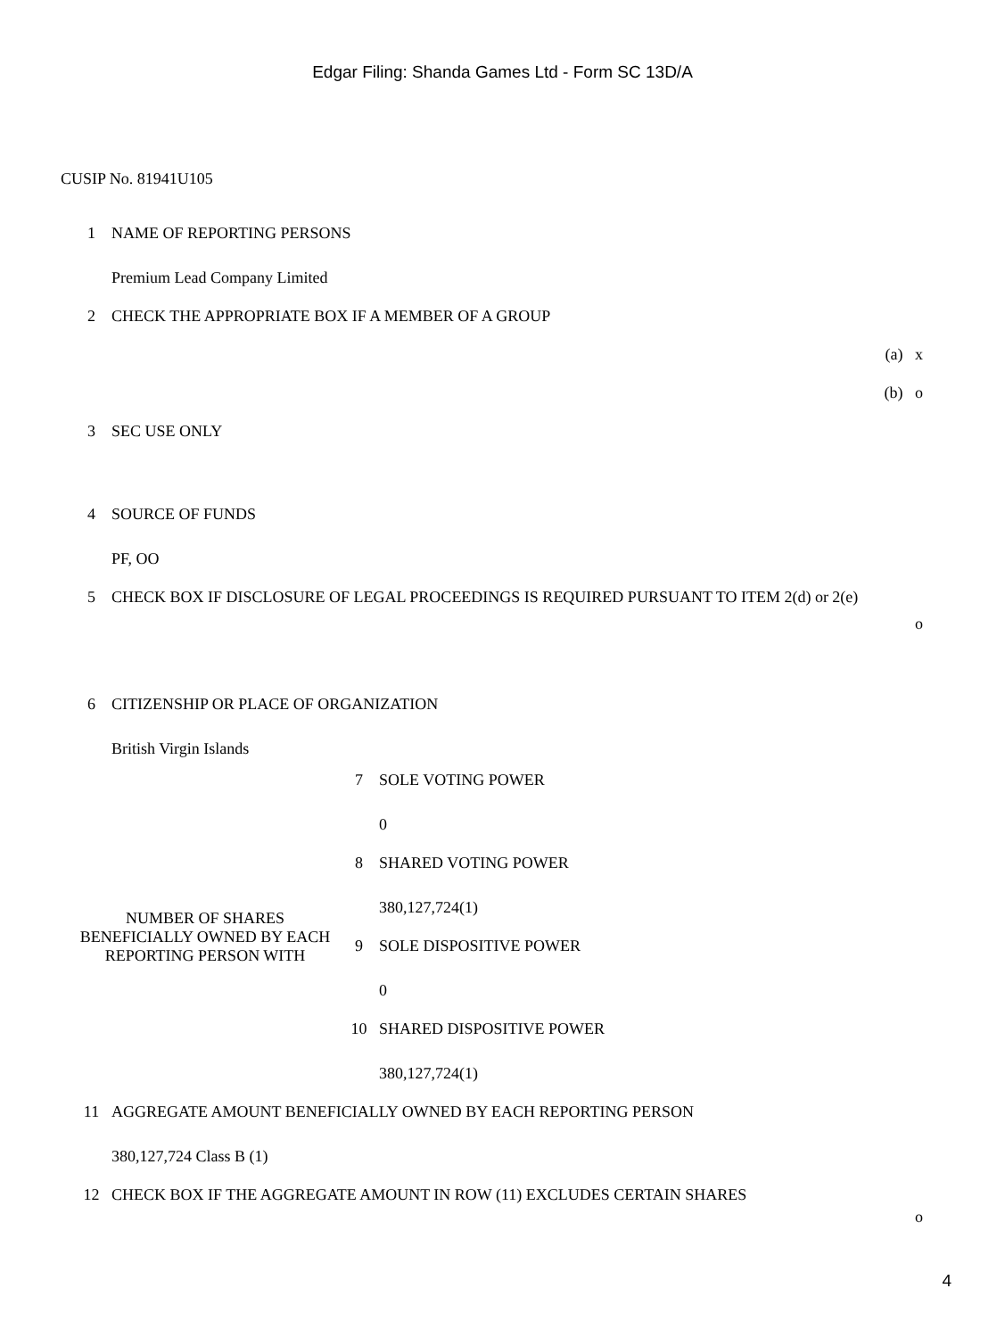Edgar Filing: Shanda Games Ltd - Form SC 13D/A
CUSIP No. 81941U105
| 1 | NAME OF REPORTING PERSONS | |
| | Premium Lead Company Limited | |
| 2 | CHECK THE APPROPRIATE BOX IF A MEMBER OF A GROUP | |
| | (a) x | |
| | (b) o | |
| 3 | SEC USE ONLY | |
| 4 | SOURCE OF FUNDS | |
| | PF, OO | |
| 5 | CHECK BOX IF DISCLOSURE OF LEGAL PROCEEDINGS IS REQUIRED PURSUANT TO ITEM 2(d) or 2(e) | o |
| 6 | CITIZENSHIP OR PLACE OF ORGANIZATION | |
| | British Virgin Islands | |
| NUMBER OF SHARES BENEFICIALLY OWNED BY EACH REPORTING PERSON WITH | / 7 / SOLE VOTING POWER / / / 0 / / 8 / SHARED VOTING POWER / / / 380,127,724(1) / / 9 / SOLE DISPOSITIVE POWER / / / 0 / / 10 / SHARED DISPOSITIVE POWER / / / 380,127,724(1) / |
| 11 | AGGREGATE AMOUNT BENEFICIALLY OWNED BY EACH REPORTING PERSON | |
| | 380,127,724 Class B (1) | |
| 12 | CHECK BOX IF THE AGGREGATE AMOUNT IN ROW (11) EXCLUDES CERTAIN SHARES | o |
4